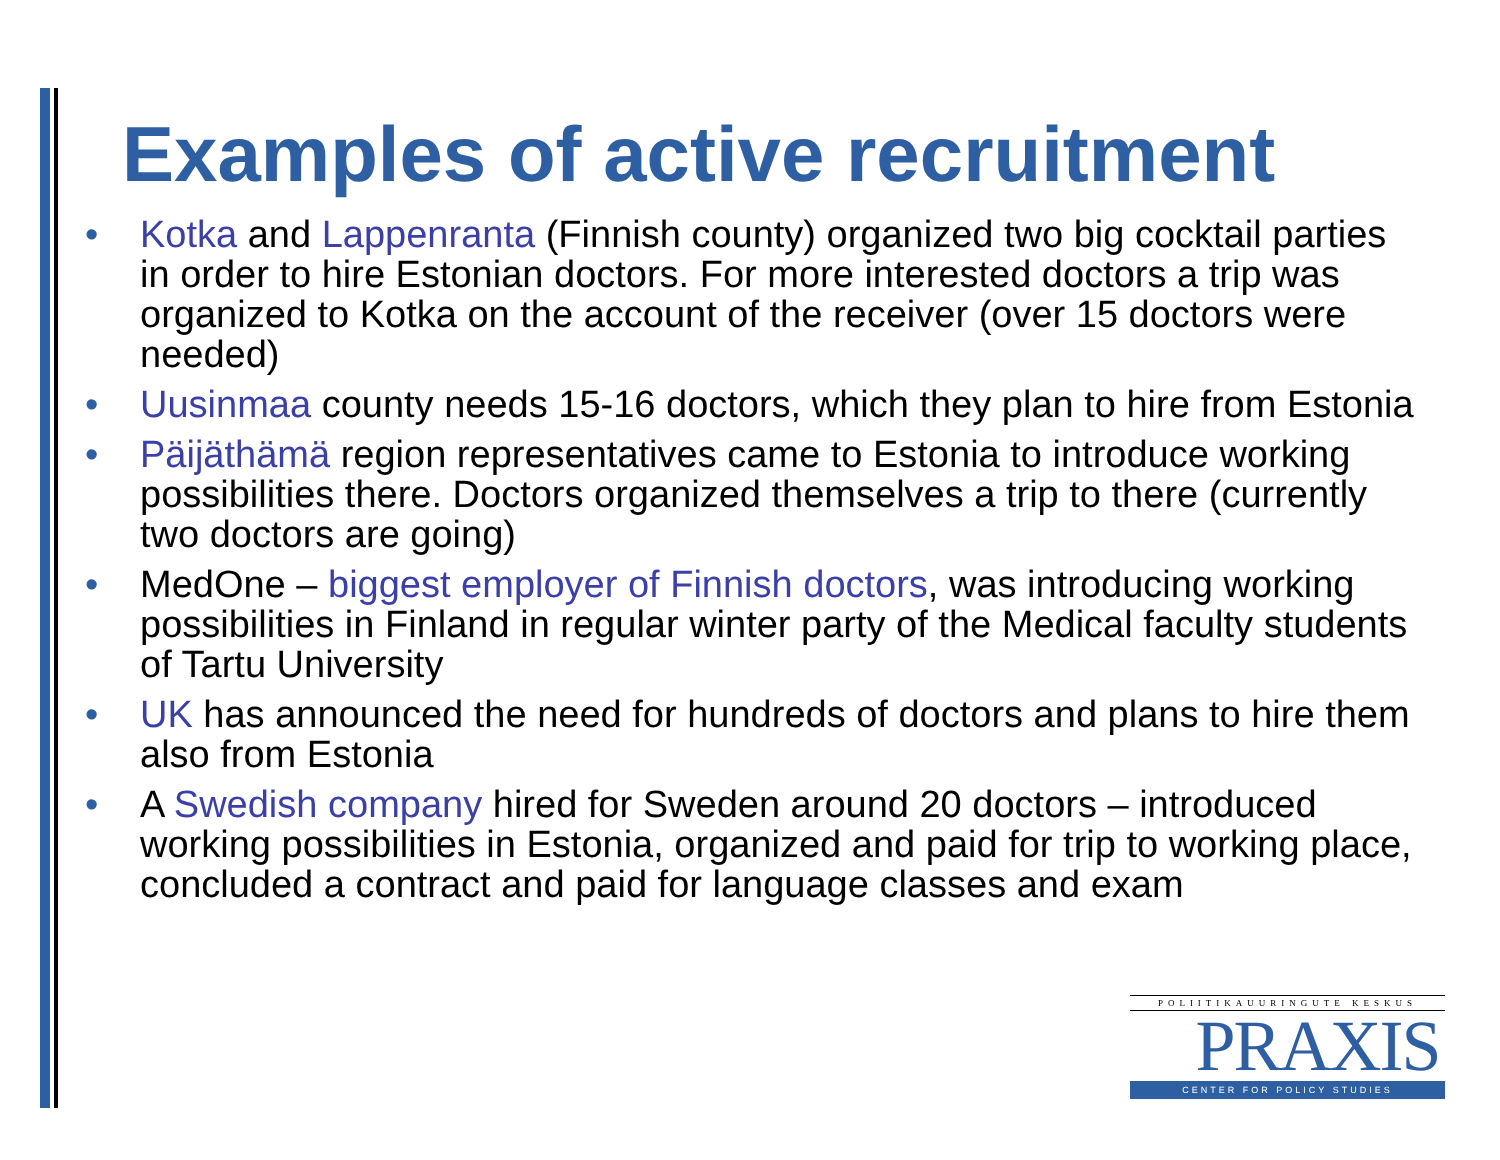Examples of active recruitment
• Kotka and Lappenranta (Finnish county) organized two big cocktail parties in order to hire Estonian doctors. For more interested doctors a trip was organized to Kotka on the account of the receiver (over 15 doctors were needed)
• Uusinmaa county needs 15-16 doctors, which they plan to hire from Estonia
• Päijäthämä region representatives came to Estonia to introduce working possibilities there. Doctors organized themselves a trip to there (currently two doctors are going)
• MedOne – biggest employer of Finnish doctors, was introducing working possibilities in Finland in regular winter party of the Medical faculty students of Tartu University
• UK has announced the need for hundreds of doctors and plans to hire them also from Estonia
• A Swedish company hired for Sweden around 20 doctors – introduced working possibilities in Estonia, organized and paid for trip to working place, concluded a contract and paid for language classes and exam
POLIITIKAUURINGUTE KESKUS
PRAXIS
CENTER FOR POLICY STUDIES